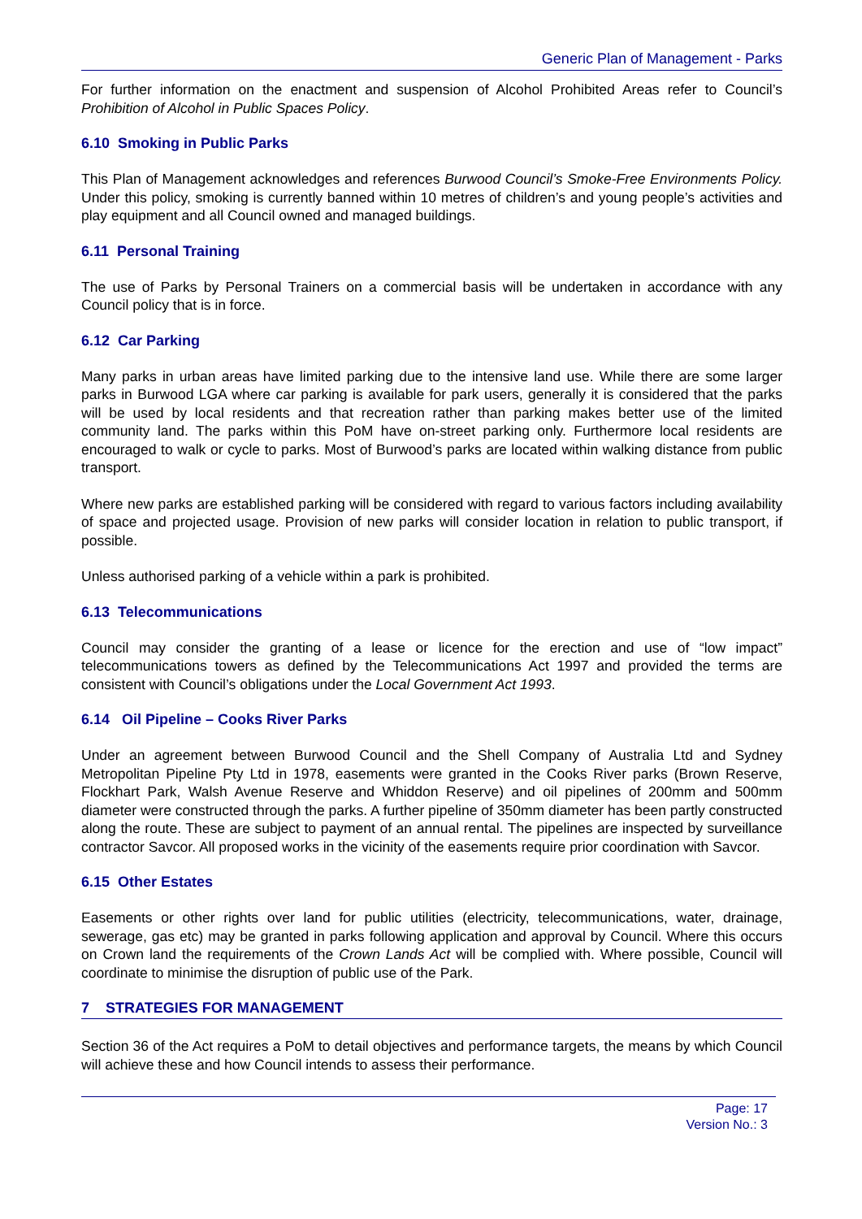Generic Plan of Management - Parks
For further information on the enactment and suspension of Alcohol Prohibited Areas refer to Council’s Prohibition of Alcohol in Public Spaces Policy.
6.10 Smoking in Public Parks
This Plan of Management acknowledges and references Burwood Council’s Smoke-Free Environments Policy. Under this policy, smoking is currently banned within 10 metres of children’s and young people’s activities and play equipment and all Council owned and managed buildings.
6.11 Personal Training
The use of Parks by Personal Trainers on a commercial basis will be undertaken in accordance with any Council policy that is in force.
6.12 Car Parking
Many parks in urban areas have limited parking due to the intensive land use. While there are some larger parks in Burwood LGA where car parking is available for park users, generally it is considered that the parks will be used by local residents and that recreation rather than parking makes better use of the limited community land. The parks within this PoM have on-street parking only. Furthermore local residents are encouraged to walk or cycle to parks. Most of Burwood’s parks are located within walking distance from public transport.
Where new parks are established parking will be considered with regard to various factors including availability of space and projected usage. Provision of new parks will consider location in relation to public transport, if possible.
Unless authorised parking of a vehicle within a park is prohibited.
6.13 Telecommunications
Council may consider the granting of a lease or licence for the erection and use of “low impact” telecommunications towers as defined by the Telecommunications Act 1997 and provided the terms are consistent with Council’s obligations under the Local Government Act 1993.
6.14 Oil Pipeline – Cooks River Parks
Under an agreement between Burwood Council and the Shell Company of Australia Ltd and Sydney Metropolitan Pipeline Pty Ltd in 1978, easements were granted in the Cooks River parks (Brown Reserve, Flockhart Park, Walsh Avenue Reserve and Whiddon Reserve) and oil pipelines of 200mm and 500mm diameter were constructed through the parks. A further pipeline of 350mm diameter has been partly constructed along the route. These are subject to payment of an annual rental. The pipelines are inspected by surveillance contractor Savcor. All proposed works in the vicinity of the easements require prior coordination with Savcor.
6.15 Other Estates
Easements or other rights over land for public utilities (electricity, telecommunications, water, drainage, sewerage, gas etc) may be granted in parks following application and approval by Council. Where this occurs on Crown land the requirements of the Crown Lands Act will be complied with. Where possible, Council will coordinate to minimise the disruption of public use of the Park.
7 STRATEGIES FOR MANAGEMENT
Section 36 of the Act requires a PoM to detail objectives and performance targets, the means by which Council will achieve these and how Council intends to assess their performance.
Page: 17
Version No.: 3